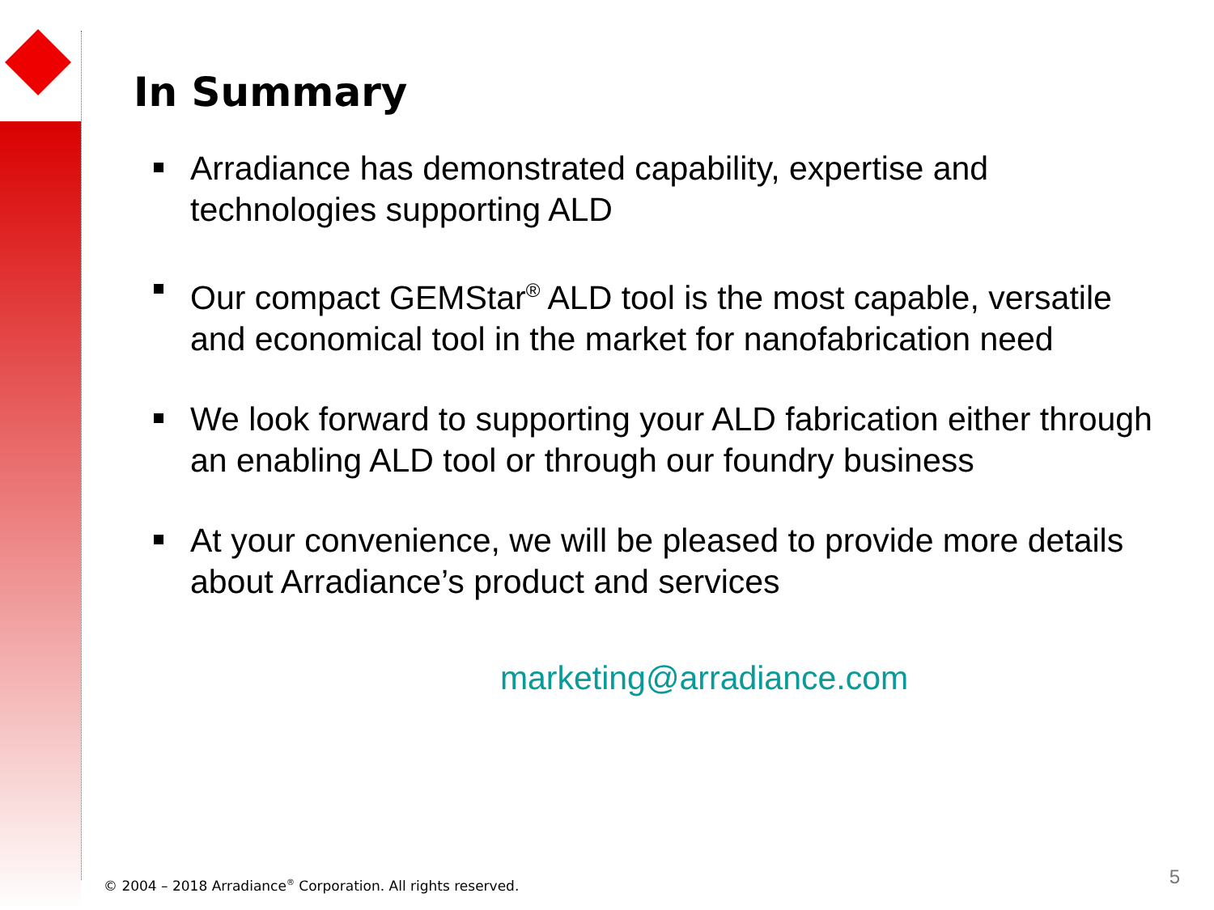In Summary
Arradiance has demonstrated capability, expertise and technologies supporting ALD
Our compact GEMStar<sup>®</sup> ALD tool is the most capable, versatile and economical tool in the market for nanofabrication need
We look forward to supporting your ALD fabrication either through an enabling ALD tool or through our foundry business
At your convenience, we will be pleased to provide more details about Arradiance’s product and services
marketing@arradiance.com
© 2004 – 2018 Arradiance<sup>®</sup> Corporation. All rights reserved.
5